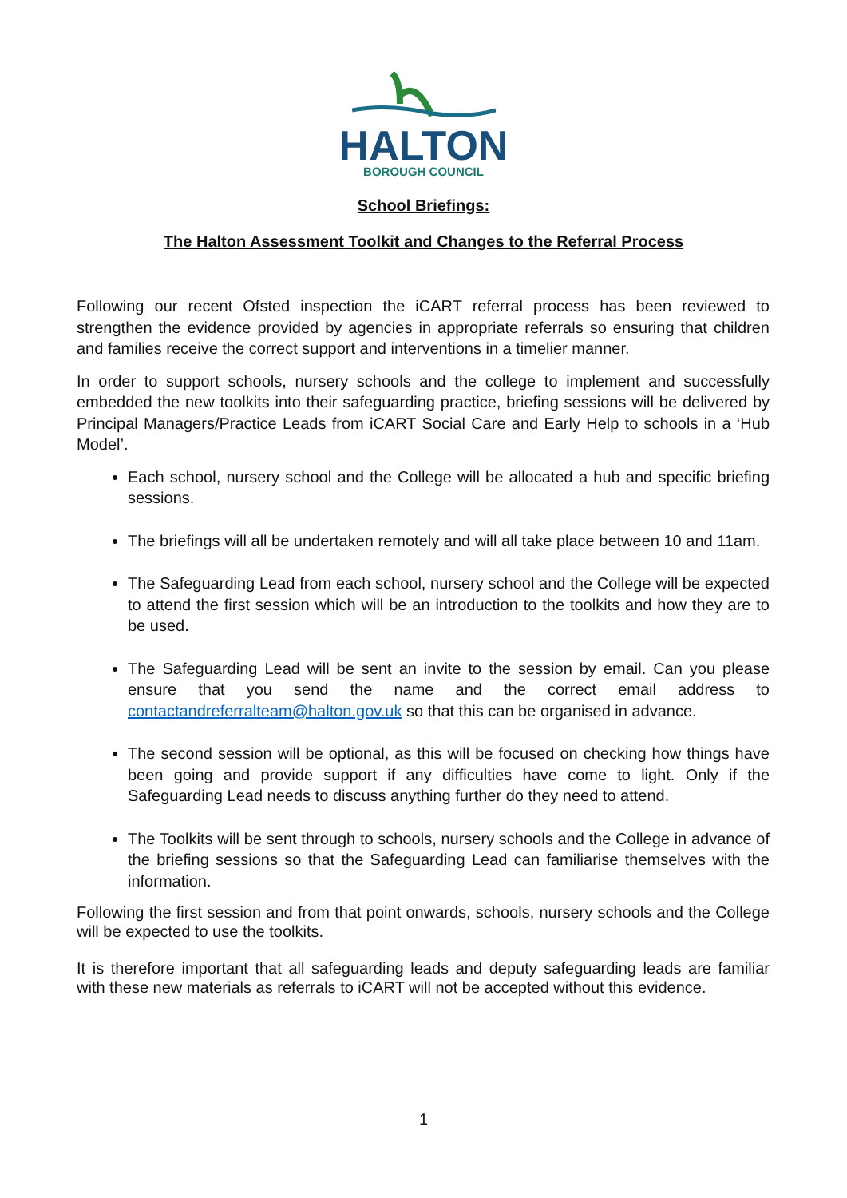HALTON
BOROUGH COUNCIL
School Briefings:
The Halton Assessment Toolkit and Changes to the Referral Process
Following our recent Ofsted inspection the iCART referral process has been reviewed to strengthen the evidence provided by agencies in appropriate referrals so ensuring that children and families receive the correct support and interventions in a timelier manner.
In order to support schools, nursery schools and the college to implement and successfully embedded the new toolkits into their safeguarding practice, briefing sessions will be delivered by Principal Managers/Practice Leads from iCART Social Care and Early Help to schools in a ‘Hub Model’.
Each school, nursery school and the College will be allocated a hub and specific briefing sessions.
The briefings will all be undertaken remotely and will all take place between 10 and 11am.
The Safeguarding Lead from each school, nursery school and the College will be expected to attend the first session which will be an introduction to the toolkits and how they are to be used.
The Safeguarding Lead will be sent an invite to the session by email. Can you please ensure that you send the name and the correct email address to contactandreferralteam@halton.gov.uk so that this can be organised in advance.
The second session will be optional, as this will be focused on checking how things have been going and provide support if any difficulties have come to light. Only if the Safeguarding Lead needs to discuss anything further do they need to attend.
The Toolkits will be sent through to schools, nursery schools and the College in advance of the briefing sessions so that the Safeguarding Lead can familiarise themselves with the information.
Following the first session and from that point onwards, schools, nursery schools and the College will be expected to use the toolkits.
It is therefore important that all safeguarding leads and deputy safeguarding leads are familiar with these new materials as referrals to iCART will not be accepted without this evidence.
1